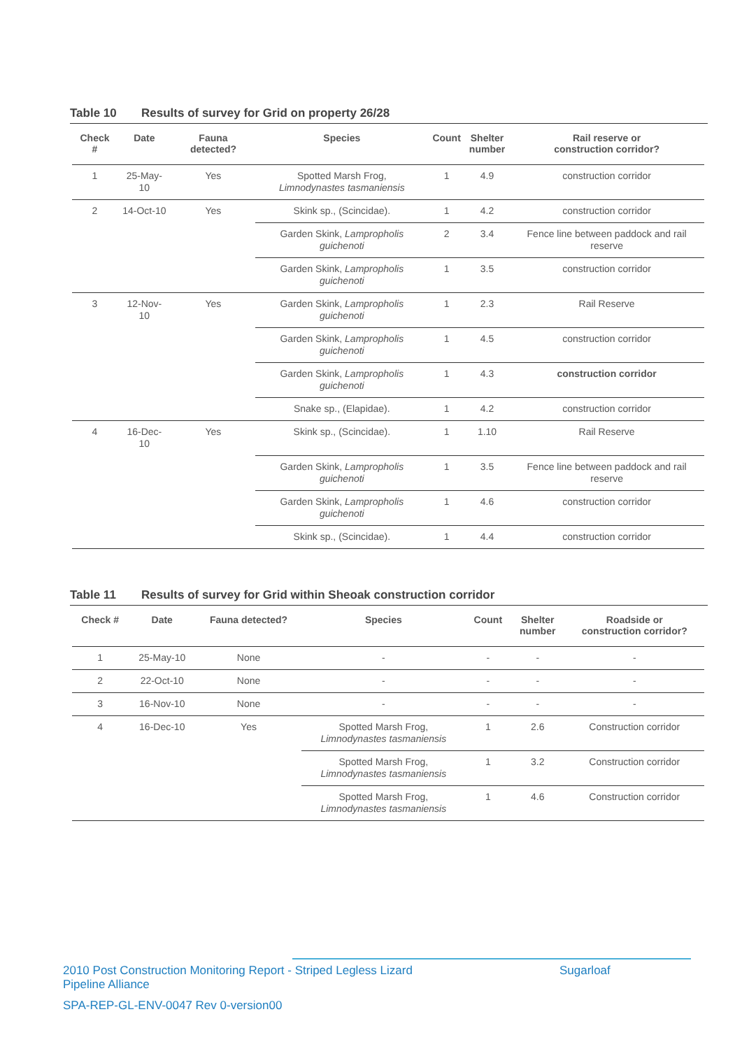Table 10 Results of survey for Grid on property 26/28
| Check # | Date | Fauna detected? | Species | Count | Shelter number | Rail reserve or construction corridor? |
| --- | --- | --- | --- | --- | --- | --- |
| 1 | 25-May-10 | Yes | Spotted Marsh Frog, Limnodynastes tasmaniensis | 1 | 4.9 | construction corridor |
| 2 | 14-Oct-10 | Yes | Skink sp., (Scincidae). | 1 | 4.2 | construction corridor |
| | | | Garden Skink, Lampropholis guichenoti | 2 | 3.4 | Fence line between paddock and rail reserve |
| | | | Garden Skink, Lampropholis guichenoti | 1 | 3.5 | construction corridor |
| 3 | 12-Nov-10 | Yes | Garden Skink, Lampropholis guichenoti | 1 | 2.3 | Rail Reserve |
| | | | Garden Skink, Lampropholis guichenoti | 1 | 4.5 | construction corridor |
| | | | Garden Skink, Lampropholis guichenoti | 1 | 4.3 | construction corridor |
| | | | Snake sp., (Elapidae). | 1 | 4.2 | construction corridor |
| 4 | 16-Dec-10 | Yes | Skink sp., (Scincidae). | 1 | 1.10 | Rail Reserve |
| | | | Garden Skink, Lampropholis guichenoti | 1 | 3.5 | Fence line between paddock and rail reserve |
| | | | Garden Skink, Lampropholis guichenoti | 1 | 4.6 | construction corridor |
| | | | Skink sp., (Scincidae). | 1 | 4.4 | construction corridor |
Table 11 Results of survey for Grid within Sheoak construction corridor
| Check # | Date | Fauna detected? | Species | Count | Shelter number | Roadside or construction corridor? |
| --- | --- | --- | --- | --- | --- | --- |
| 1 | 25-May-10 | None | - | - | - | - |
| 2 | 22-Oct-10 | None | - | - | - | - |
| 3 | 16-Nov-10 | None | - | - | - | - |
| 4 | 16-Dec-10 | Yes | Spotted Marsh Frog, Limnodynastes tasmaniensis | 1 | 2.6 | Construction corridor |
| | | | Spotted Marsh Frog, Limnodynastes tasmaniensis | 1 | 3.2 | Construction corridor |
| | | | Spotted Marsh Frog, Limnodynastes tasmaniensis | 1 | 4.6 | Construction corridor |
2010 Post Construction Monitoring Report - Striped Legless Lizard
Pipeline Alliance
Sugarloaf
SPA-REP-GL-ENV-0047 Rev 0-version00